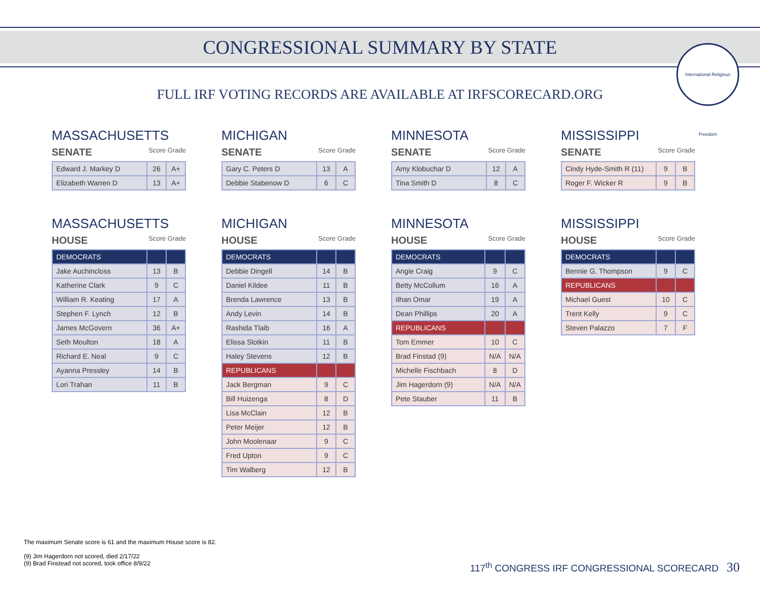CONGRESSIONAL SUMMARY BY STATE
International Religious Freedom
FULL IRF VOTING RECORDS ARE AVAILABLE AT IRFSCORECARD.ORG
MASSACHUSETTS
SENATE Score Grade
| Edward J. Markey D | 26 | A+ |
| Elizabeth Warren D | 13 | A+ |
MICHIGAN
SENATE Score Grade
| Gary C. Peters D | 13 | A |
| Debbie Stabenow D | 6 | C |
MINNESOTA
SENATE Score Grade
| Amy Klobuchar D | 12 | A |
| Tina Smith D | 8 | C |
MISSISSIPPI
SENATE Score Grade
| Cindy Hyde-Smith R (11) | 9 | B |
| Roger F. Wicker R | 9 | B |
MASSACHUSETTS
HOUSE Score Grade
| DEMOCRATS | | |
| Jake Auchincloss | 13 | B |
| Katherine Clark | 9 | C |
| William R. Keating | 17 | A |
| Stephen F. Lynch | 12 | B |
| James McGovern | 36 | A+ |
| Seth Moulton | 18 | A |
| Richard E. Neal | 9 | C |
| Ayanna Pressley | 14 | B |
| Lori Trahan | 11 | B |
MICHIGAN
HOUSE Score Grade
| DEMOCRATS | | |
| Debbie Dingell | 14 | B |
| Daniel Kildee | 11 | B |
| Brenda Lawrence | 13 | B |
| Andy Levin | 14 | B |
| Rashida Tlaib | 16 | A |
| Elissa Slotkin | 11 | B |
| Haley Stevens | 12 | B |
| REPUBLICANS | | |
| Jack Bergman | 9 | C |
| Bill Huizenga | 8 | D |
| Lisa McClain | 12 | B |
| Peter Meijer | 12 | B |
| John Moolenaar | 9 | C |
| Fred Upton | 9 | C |
| Tim Walberg | 12 | B |
MINNESOTA
HOUSE Score Grade
| DEMOCRATS | | |
| Angie Craig | 9 | C |
| Betty McCollum | 16 | A |
| Ilhan Omar | 19 | A |
| Dean Phillips | 20 | A |
| REPUBLICANS | | |
| Tom Emmer | 10 | C |
| Brad Finstad (9) | N/A | N/A |
| Michelle Fischbach | 8 | D |
| Jim Hagerdorn (9) | N/A | N/A |
| Pete Stauber | 11 | B |
MISSISSIPPI
HOUSE Score Grade
| DEMOCRATS | | |
| Bennie G. Thompson | 9 | C |
| REPUBLICANS | | |
| Michael Guest | 10 | C |
| Trent Kelly | 9 | C |
| Steven Palazzo | 7 | F |
The maximum Senate score is 61 and the maximum House score is 82.
(9) Jim Hagerdorn not scored, died 2/17/22
(9) Brad Finstead not scored, took office 8/9/22
117<sup>th</sup> CONGRESS IRF CONGRESSIONAL SCORECARD 30